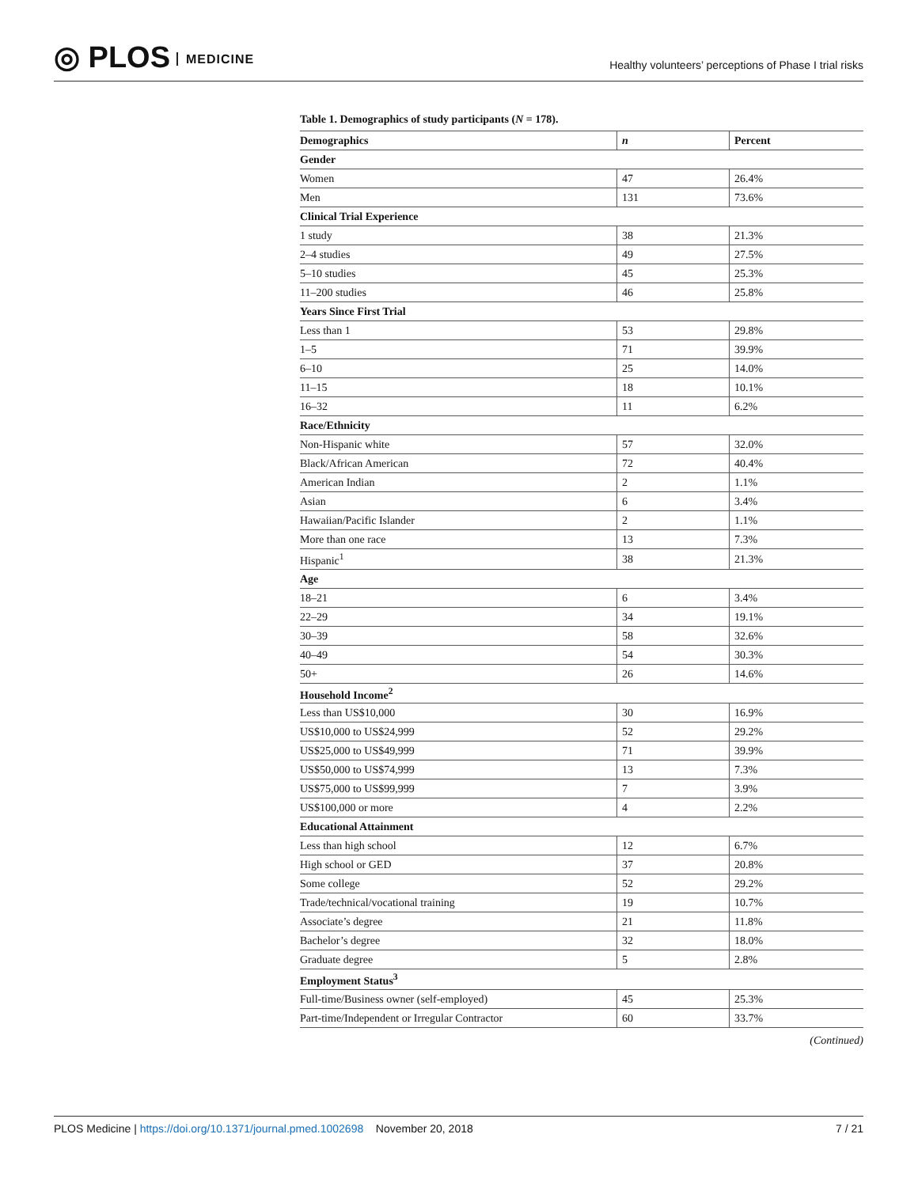◎ PLOS MEDICINE
Healthy volunteers’ perceptions of Phase I trial risks
Table 1. Demographics of study participants (N = 178).
| Demographics | n | Percent |
| --- | --- | --- |
| Gender | | |
| Women | 47 | 26.4% |
| Men | 131 | 73.6% |
| Clinical Trial Experience | | |
| 1 study | 38 | 21.3% |
| 2–4 studies | 49 | 27.5% |
| 5–10 studies | 45 | 25.3% |
| 11–200 studies | 46 | 25.8% |
| Years Since First Trial | | |
| Less than 1 | 53 | 29.8% |
| 1–5 | 71 | 39.9% |
| 6–10 | 25 | 14.0% |
| 11–15 | 18 | 10.1% |
| 16–32 | 11 | 6.2% |
| Race/Ethnicity | | |
| Non-Hispanic white | 57 | 32.0% |
| Black/African American | 72 | 40.4% |
| American Indian | 2 | 1.1% |
| Asian | 6 | 3.4% |
| Hawaiian/Pacific Islander | 2 | 1.1% |
| More than one race | 13 | 7.3% |
| Hispanic<sup>1</sup> | 38 | 21.3% |
| Age | | |
| 18–21 | 6 | 3.4% |
| 22–29 | 34 | 19.1% |
| 30–39 | 58 | 32.6% |
| 40–49 | 54 | 30.3% |
| 50+ | 26 | 14.6% |
| Household Income<sup>2</sup> | | |
| Less than US$10,000 | 30 | 16.9% |
| US$10,000 to US$24,999 | 52 | 29.2% |
| US$25,000 to US$49,999 | 71 | 39.9% |
| US$50,000 to US$74,999 | 13 | 7.3% |
| US$75,000 to US$99,999 | 7 | 3.9% |
| US$100,000 or more | 4 | 2.2% |
| Educational Attainment | | |
| Less than high school | 12 | 6.7% |
| High school or GED | 37 | 20.8% |
| Some college | 52 | 29.2% |
| Trade/technical/vocational training | 19 | 10.7% |
| Associate’s degree | 21 | 11.8% |
| Bachelor’s degree | 32 | 18.0% |
| Graduate degree | 5 | 2.8% |
| Employment Status<sup>3</sup> | | |
| Full-time/Business owner (self-employed) | 45 | 25.3% |
| Part-time/Independent or Irregular Contractor | 60 | 33.7% |
(Continued)
PLOS Medicine | https://doi.org/10.1371/journal.pmed.1002698 November 20, 2018
7 / 21